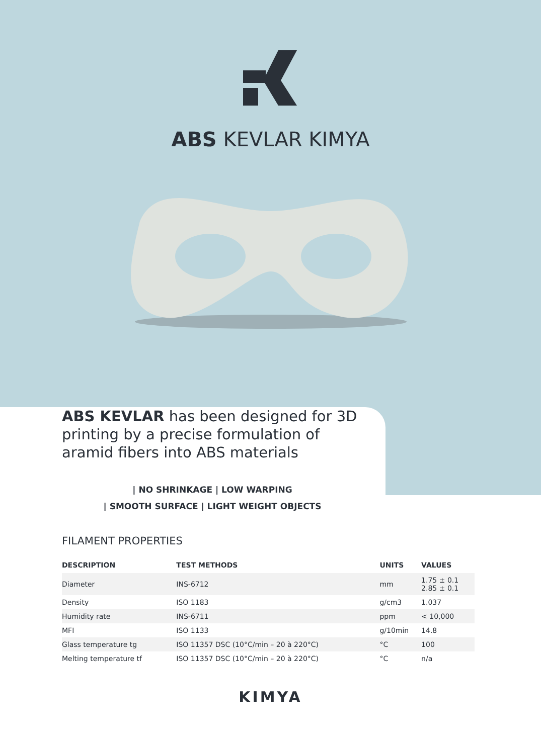ABS KEVLAR KIMYA
ABS KEVLAR has been designed for 3D printing by a precise formulation of aramid fibers into ABS materials
| NO SHRINKAGE | LOW WARPING
| SMOOTH SURFACE | LIGHT WEIGHT OBJECTS
FILAMENT PROPERTIES
| DESCRIPTION | TEST METHODS | UNITS | VALUES |
| --- | --- | --- | --- |
| Diameter | INS-6712 | mm | 1.75 ± 0.1 2.85 ± 0.1 |
| Density | ISO 1183 | g/cm3 | 1.037 |
| Humidity rate | INS-6711 | ppm | < 10,000 |
| MFI | ISO 1133 | g/10min | 14.8 |
| Glass temperature tg | ISO 11357 DSC (10°C/min – 20 à 220°C) | °C | 100 |
| Melting temperature tf | ISO 11357 DSC (10°C/min – 20 à 220°C) | °C | n/a |
KIMYA